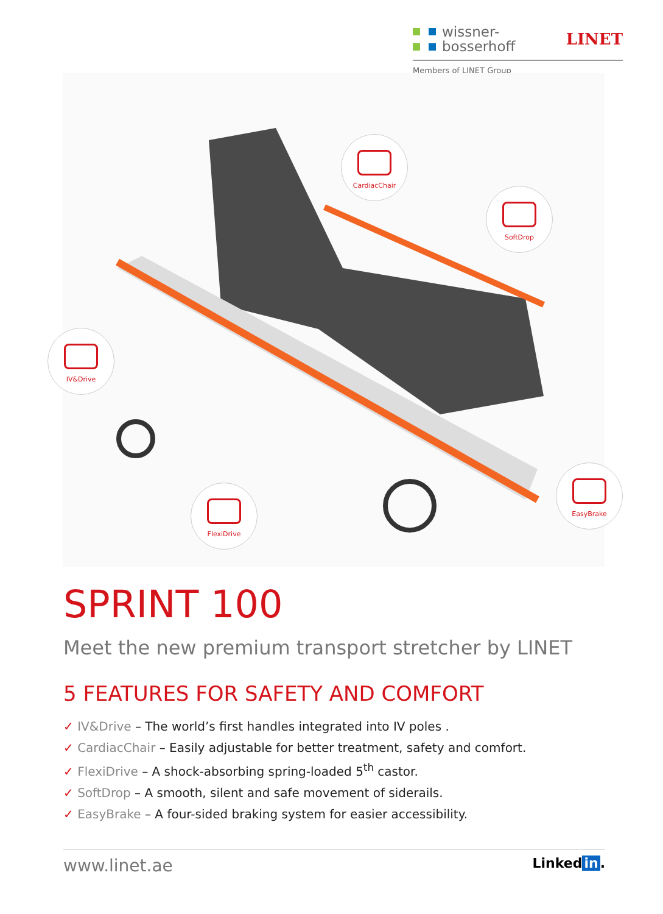wissner-
bosserhoff
LINET
Members of LINET Group
CardiacChair
SoftDrop
IV&Drive
FlexiDrive
EasyBrake
SPRINT 100
Meet the new premium transport stretcher by LINET
5 FEATURES FOR SAFETY AND COMFORT
✓ IV&Drive – The world’s first handles integrated into IV poles .
✓ CardiacChair – Easily adjustable for better treatment, safety and comfort.
✓ FlexiDrive – A shock-absorbing spring-loaded 5<sup>th</sup> castor.
✓ SoftDrop – A smooth, silent and safe movement of siderails.
✓ EasyBrake – A four-sided braking system for easier accessibility.
www.linet.ae
Linked in.